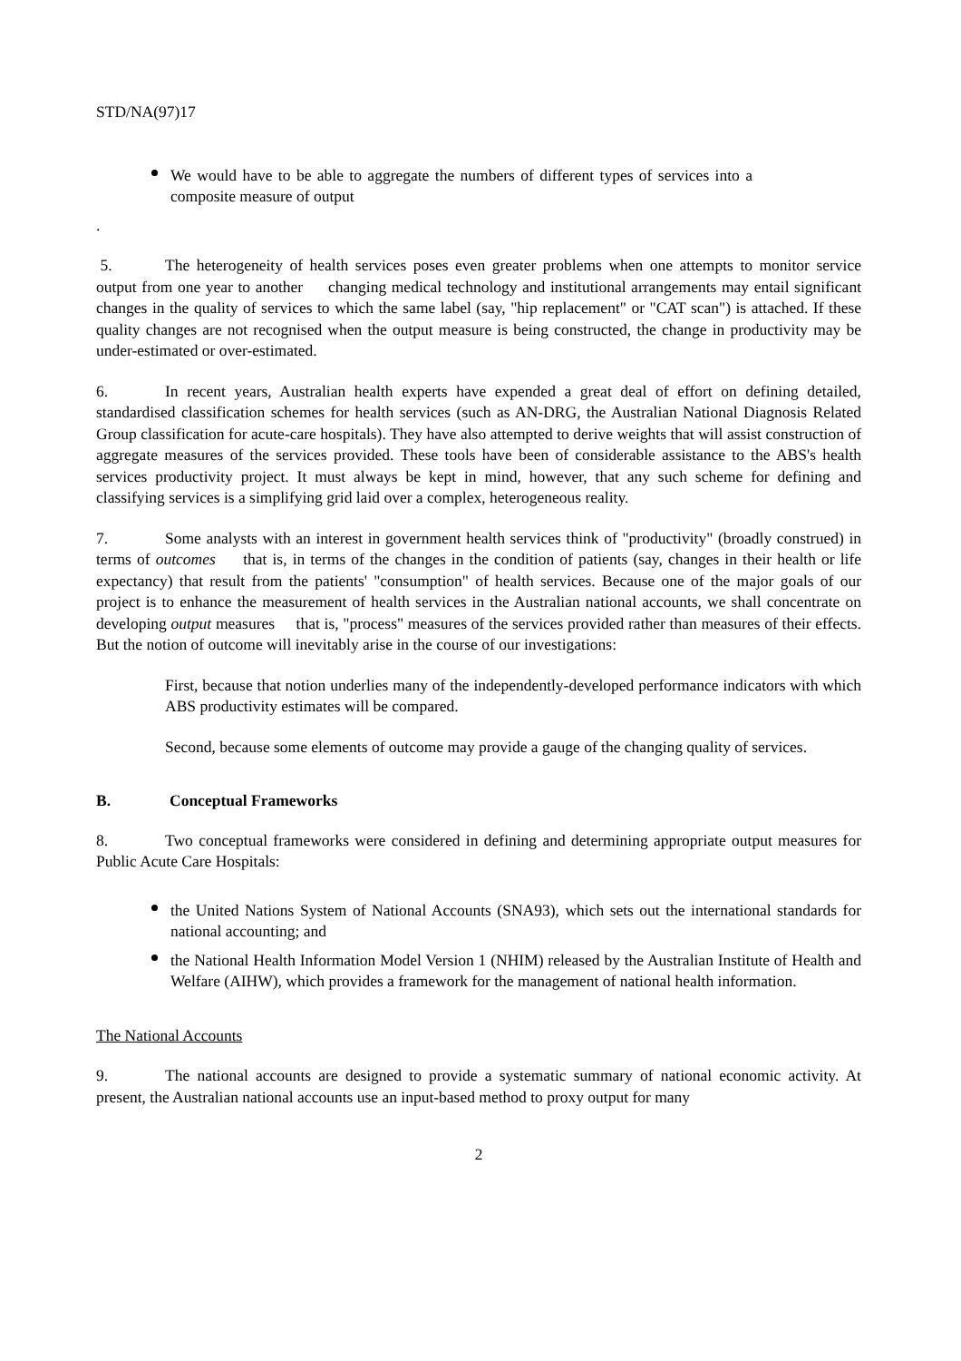STD/NA(97)17
We would have to be able to aggregate the numbers of different types of services into a composite measure of output
.
5. The heterogeneity of health services poses even greater problems when one attempts to monitor service output from one year to another changing medical technology and institutional arrangements may entail significant changes in the quality of services to which the same label (say, "hip replacement" or "CAT scan") is attached. If these quality changes are not recognised when the output measure is being constructed, the change in productivity may be under-estimated or over-estimated.
6. In recent years, Australian health experts have expended a great deal of effort on defining detailed, standardised classification schemes for health services (such as AN-DRG, the Australian National Diagnosis Related Group classification for acute-care hospitals). They have also attempted to derive weights that will assist construction of aggregate measures of the services provided. These tools have been of considerable assistance to the ABS's health services productivity project. It must always be kept in mind, however, that any such scheme for defining and classifying services is a simplifying grid laid over a complex, heterogeneous reality.
7. Some analysts with an interest in government health services think of "productivity" (broadly construed) in terms of outcomes that is, in terms of the changes in the condition of patients (say, changes in their health or life expectancy) that result from the patients' "consumption" of health services. Because one of the major goals of our project is to enhance the measurement of health services in the Australian national accounts, we shall concentrate on developing output measures that is, "process" measures of the services provided rather than measures of their effects. But the notion of outcome will inevitably arise in the course of our investigations:
First, because that notion underlies many of the independently-developed performance indicators with which ABS productivity estimates will be compared.
Second, because some elements of outcome may provide a gauge of the changing quality of services.
B. Conceptual Frameworks
8. Two conceptual frameworks were considered in defining and determining appropriate output measures for Public Acute Care Hospitals:
the United Nations System of National Accounts (SNA93), which sets out the international standards for national accounting; and
the National Health Information Model Version 1 (NHIM) released by the Australian Institute of Health and Welfare (AIHW), which provides a framework for the management of national health information.
The National Accounts
9. The national accounts are designed to provide a systematic summary of national economic activity. At present, the Australian national accounts use an input-based method to proxy output for many
2